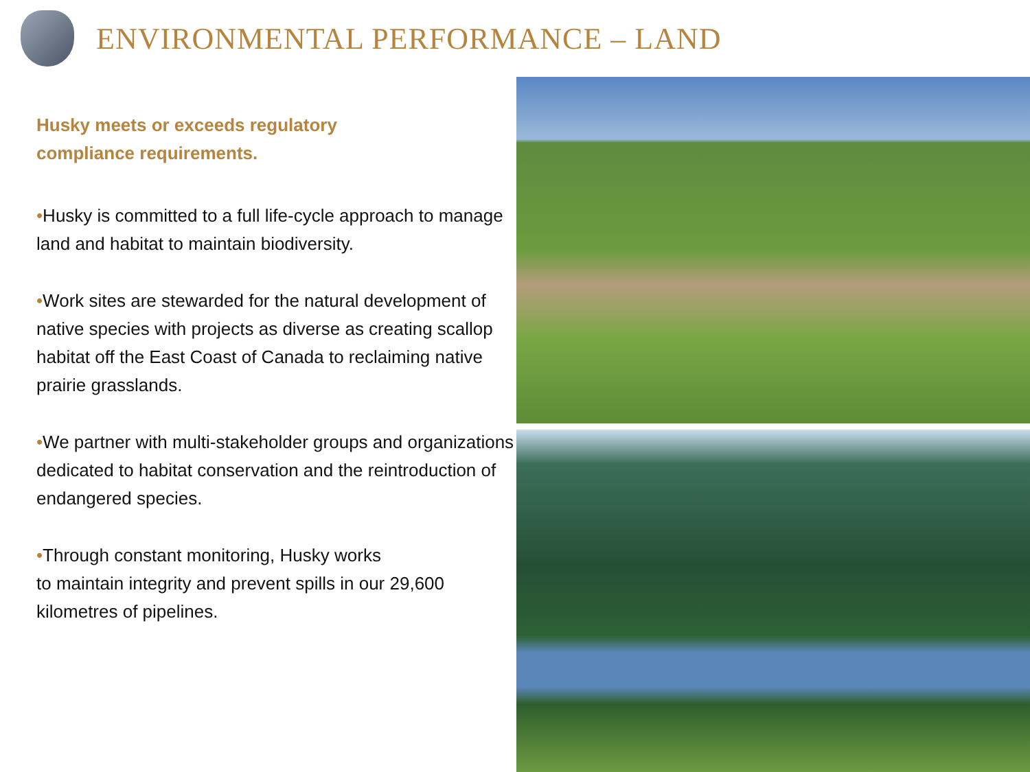ENVIRONMENTAL PERFORMANCE – LAND
Husky meets or exceeds regulatory
compliance requirements.
•Husky is committed to a full life-cycle approach to manage land and habitat to maintain biodiversity.
•Work sites are stewarded for the natural development of native species with projects as diverse as creating scallop habitat off the East Coast of Canada to reclaiming native prairie grasslands.
•We partner with multi-stakeholder groups and organizations dedicated to habitat conservation and the reintroduction of endangered species.
•Through constant monitoring, Husky works
to maintain integrity and prevent spills in our 29,600 kilometres of pipelines.